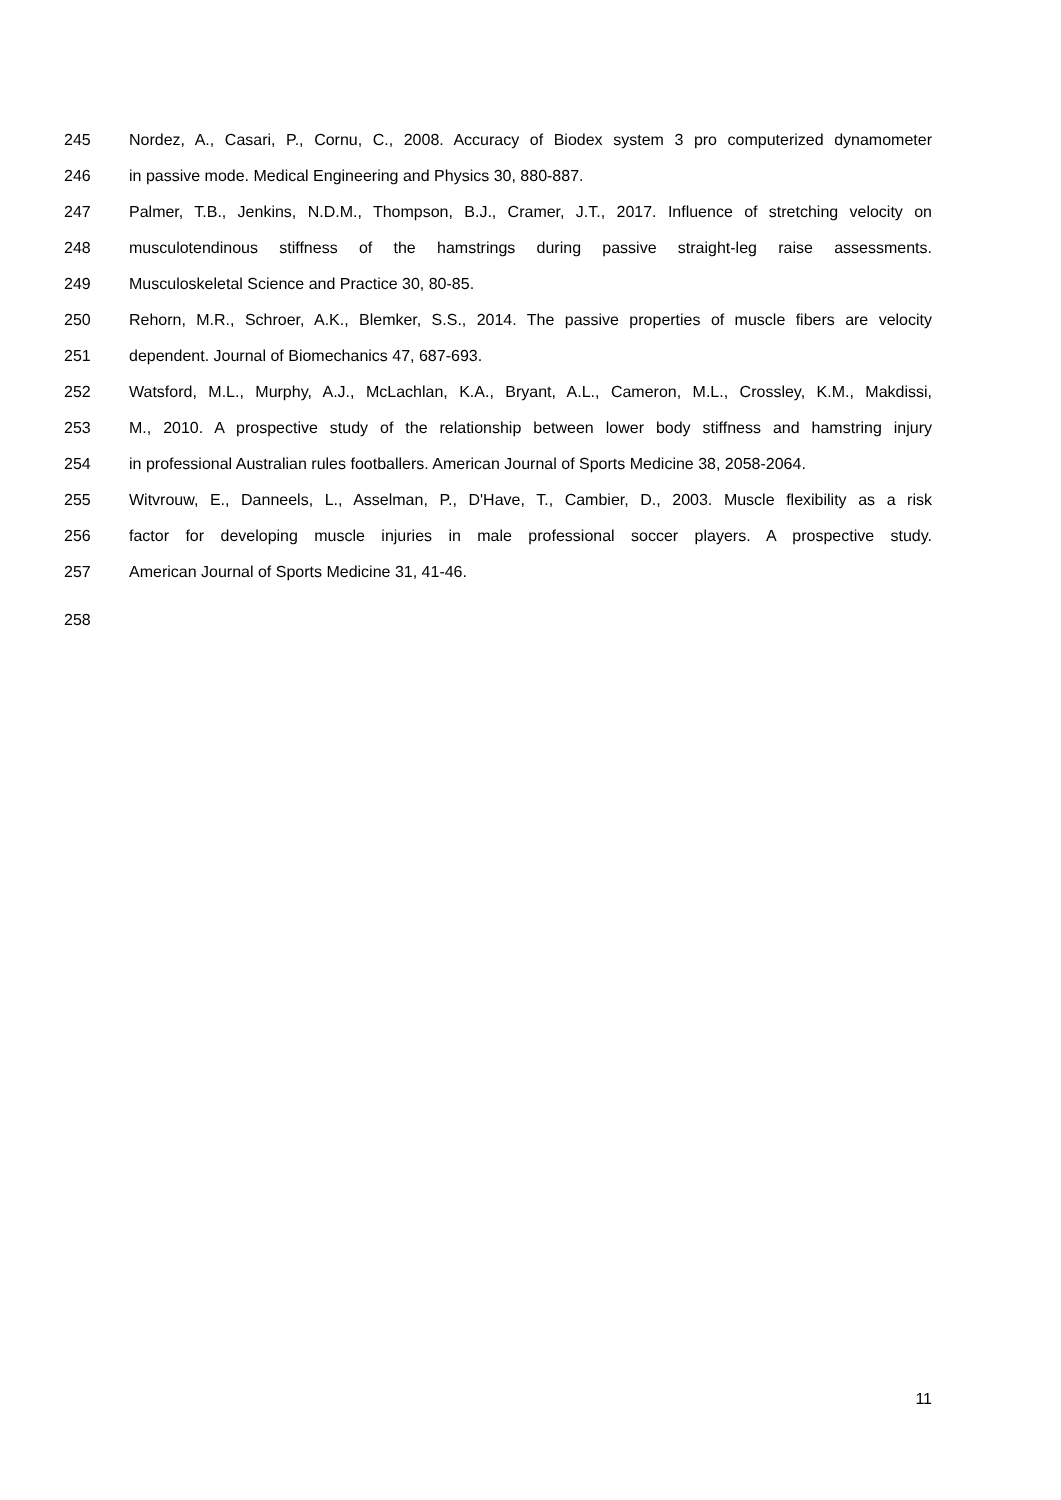245 Nordez, A., Casari, P., Cornu, C., 2008. Accuracy of Biodex system 3 pro computerized dynamometer
246 in passive mode. Medical Engineering and Physics 30, 880-887.
247 Palmer, T.B., Jenkins, N.D.M., Thompson, B.J., Cramer, J.T., 2017. Influence of stretching velocity on
248 musculotendinous stiffness of the hamstrings during passive straight-leg raise assessments.
249 Musculoskeletal Science and Practice 30, 80-85.
250 Rehorn, M.R., Schroer, A.K., Blemker, S.S., 2014. The passive properties of muscle fibers are velocity
251 dependent. Journal of Biomechanics 47, 687-693.
252 Watsford, M.L., Murphy, A.J., McLachlan, K.A., Bryant, A.L., Cameron, M.L., Crossley, K.M., Makdissi,
253 M., 2010. A prospective study of the relationship between lower body stiffness and hamstring injury
254 in professional Australian rules footballers. American Journal of Sports Medicine 38, 2058-2064.
255 Witvrouw, E., Danneels, L., Asselman, P., D'Have, T., Cambier, D., 2003. Muscle flexibility as a risk
256 factor for developing muscle injuries in male professional soccer players. A prospective study.
257 American Journal of Sports Medicine 31, 41-46.
258
11